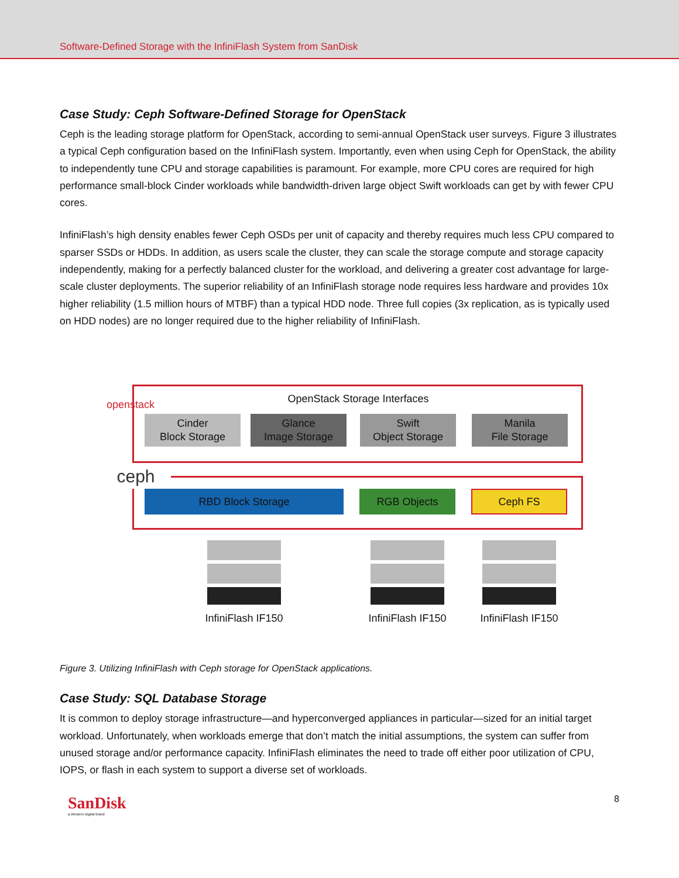Software-Defined Storage with the InfiniFlash System from SanDisk
Case Study: Ceph Software-Defined Storage for OpenStack
Ceph is the leading storage platform for OpenStack, according to semi-annual OpenStack user surveys. Figure 3 illustrates a typical Ceph configuration based on the InfiniFlash system. Importantly, even when using Ceph for OpenStack, the ability to independently tune CPU and storage capabilities is paramount. For example, more CPU cores are required for high performance small-block Cinder workloads while bandwidth-driven large object Swift workloads can get by with fewer CPU cores.
InfiniFlash’s high density enables fewer Ceph OSDs per unit of capacity and thereby requires much less CPU compared to sparser SSDs or HDDs. In addition, as users scale the cluster, they can scale the storage compute and storage capacity independently, making for a perfectly balanced cluster for the workload, and delivering a greater cost advantage for large-scale cluster deployments. The superior reliability of an InfiniFlash storage node requires less hardware and provides 10x higher reliability (1.5 million hours of MTBF) than a typical HDD node. Three full copies (3x replication, as is typically used on HDD nodes) are no longer required due to the higher reliability of InfiniFlash.
openstack
ceph
OpenStack Storage Interfaces
Cinder
Block Storage
Glance
Image Storage
Swift
Object Storage
Manila
File Storage
RBD Block Storage RGB Objects Ceph FS
InfiniFlash IF150 InfiniFlash IF150 InfiniFlash IF150
Figure 3. Utilizing InfiniFlash with Ceph storage for OpenStack applications.
Case Study: SQL Database Storage
It is common to deploy storage infrastructure—and hyperconverged appliances in particular—sized for an initial target workload. Unfortunately, when workloads emerge that don’t match the initial assumptions, the system can suffer from unused storage and/or performance capacity. InfiniFlash eliminates the need to trade off either poor utilization of CPU, IOPS, or flash in each system to support a diverse set of workloads.
SanDisk
a Western Digital brand
8